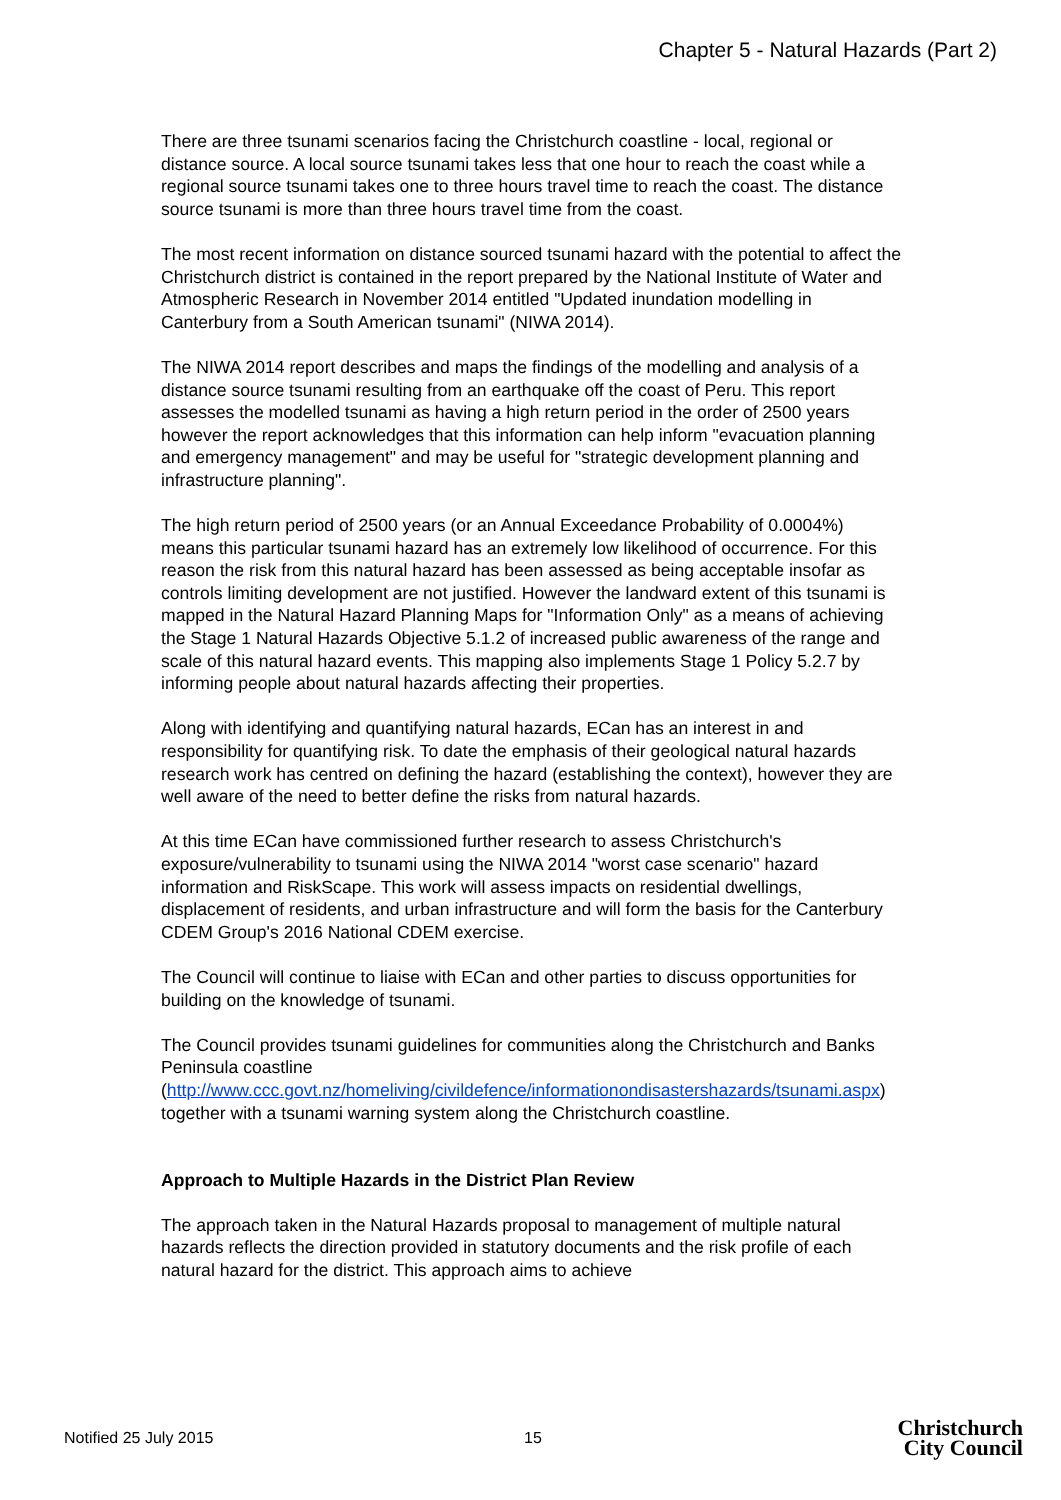Chapter 5 - Natural Hazards (Part 2)
There are three tsunami scenarios facing the Christchurch coastline - local, regional or distance source. A local source tsunami takes less that one hour to reach the coast while a regional source tsunami takes one to three hours travel time to reach the coast. The distance source tsunami is more than three hours travel time from the coast.
The most recent information on distance sourced tsunami hazard with the potential to affect the Christchurch district is contained in the report prepared by the National Institute of Water and Atmospheric Research in November 2014 entitled "Updated inundation modelling in Canterbury from a South American tsunami" (NIWA 2014).
The NIWA 2014 report describes and maps the findings of the modelling and analysis of a distance source tsunami resulting from an earthquake off the coast of Peru. This report assesses the modelled tsunami as having a high return period in the order of 2500 years however the report acknowledges that this information can help inform "evacuation planning and emergency management" and may be useful for "strategic development planning and infrastructure planning".
The high return period of 2500 years (or an Annual Exceedance Probability of 0.0004%) means this particular tsunami hazard has an extremely low likelihood of occurrence. For this reason the risk from this natural hazard has been assessed as being acceptable insofar as controls limiting development are not justified. However the landward extent of this tsunami is mapped in the Natural Hazard Planning Maps for "Information Only" as a means of achieving the Stage 1 Natural Hazards Objective 5.1.2 of increased public awareness of the range and scale of this natural hazard events. This mapping also implements Stage 1 Policy 5.2.7 by informing people about natural hazards affecting their properties.
Along with identifying and quantifying natural hazards, ECan has an interest in and responsibility for quantifying risk. To date the emphasis of their geological natural hazards research work has centred on defining the hazard (establishing the context), however they are well aware of the need to better define the risks from natural hazards.
At this time ECan have commissioned further research to assess Christchurch's exposure/vulnerability to tsunami using the NIWA 2014 "worst case scenario" hazard information and RiskScape. This work will assess impacts on residential dwellings, displacement of residents, and urban infrastructure and will form the basis for the Canterbury CDEM Group's 2016 National CDEM exercise.
The Council will continue to liaise with ECan and other parties to discuss opportunities for building on the knowledge of tsunami.
The Council provides tsunami guidelines for communities along the Christchurch and Banks Peninsula coastline (http://www.ccc.govt.nz/homeliving/civildefence/informationondisastershazards/tsunami.aspx) together with a tsunami warning system along the Christchurch coastline.
Approach to Multiple Hazards in the District Plan Review
The approach taken in the Natural Hazards proposal to management of multiple natural hazards reflects the direction provided in statutory documents and the risk profile of each natural hazard for the district. This approach aims to achieve
Notified 25 July 2015 15 Christchurch
City Council